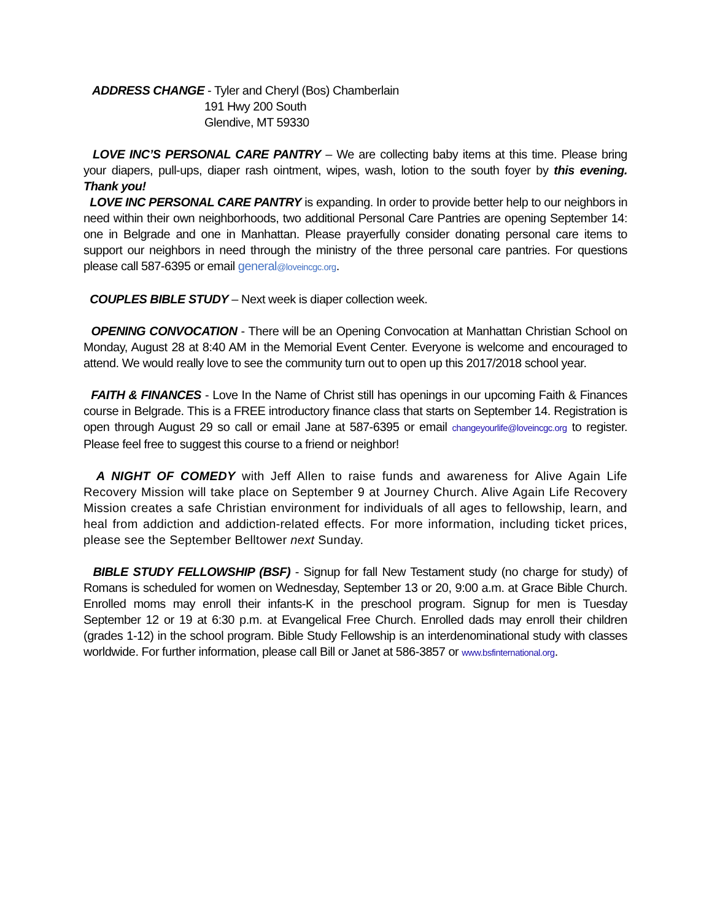ADDRESS CHANGE - Tyler and Cheryl (Bos) Chamberlain
191 Hwy 200 South
Glendive, MT 59330
LOVE INC’S PERSONAL CARE PANTRY – We are collecting baby items at this time. Please bring your diapers, pull-ups, diaper rash ointment, wipes, wash, lotion to the south foyer by this evening. Thank you!
LOVE INC PERSONAL CARE PANTRY is expanding. In order to provide better help to our neighbors in need within their own neighborhoods, two additional Personal Care Pantries are opening September 14: one in Belgrade and one in Manhattan. Please prayerfully consider donating personal care items to support our neighbors in need through the ministry of the three personal care pantries. For questions please call 587-6395 or email general@loveincgc.org.
COUPLES BIBLE STUDY – Next week is diaper collection week.
OPENING CONVOCATION - There will be an Opening Convocation at Manhattan Christian School on Monday, August 28 at 8:40 AM in the Memorial Event Center. Everyone is welcome and encouraged to attend. We would really love to see the community turn out to open up this 2017/2018 school year.
FAITH & FINANCES - Love In the Name of Christ still has openings in our upcoming Faith & Finances course in Belgrade. This is a FREE introductory finance class that starts on September 14. Registration is open through August 29 so call or email Jane at 587-6395 or email changeyourlife@loveincgc.org to register. Please feel free to suggest this course to a friend or neighbor!
A NIGHT OF COMEDY with Jeff Allen to raise funds and awareness for Alive Again Life Recovery Mission will take place on September 9 at Journey Church. Alive Again Life Recovery Mission creates a safe Christian environment for individuals of all ages to fellowship, learn, and heal from addiction and addiction-related effects. For more information, including ticket prices, please see the September Belltower next Sunday.
BIBLE STUDY FELLOWSHIP (BSF) - Signup for fall New Testament study (no charge for study) of Romans is scheduled for women on Wednesday, September 13 or 20, 9:00 a.m. at Grace Bible Church. Enrolled moms may enroll their infants-K in the preschool program. Signup for men is Tuesday September 12 or 19 at 6:30 p.m. at Evangelical Free Church. Enrolled dads may enroll their children (grades 1-12) in the school program. Bible Study Fellowship is an interdenominational study with classes worldwide. For further information, please call Bill or Janet at 586-3857 or www.bsfinternational.org.